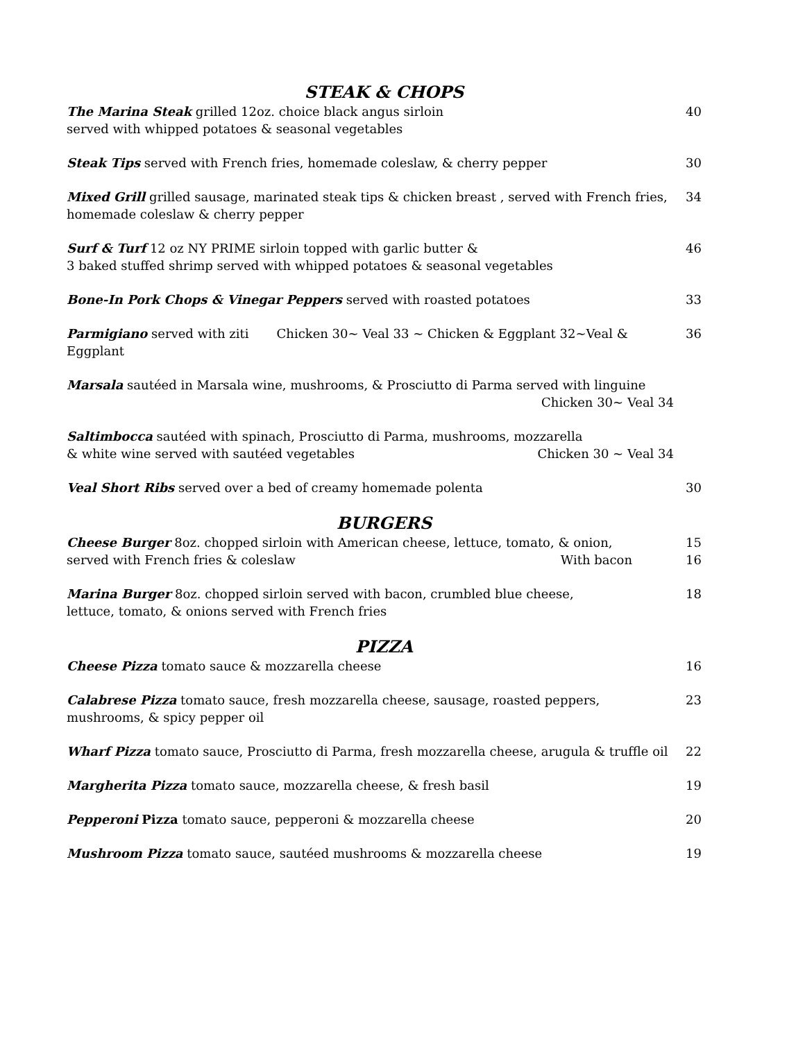STEAK & CHOPS
The Marina Steak grilled 12oz. choice black angus sirloin
served with whipped potatoes & seasonal vegetables
40
Steak Tips served with French fries, homemade coleslaw, & cherry pepper
30
Mixed Grill grilled sausage, marinated steak tips & chicken breast , served with French fries,
homemade coleslaw & cherry pepper
34
Surf & Turf 12 oz NY PRIME sirloin topped with garlic butter &
3 baked stuffed shrimp served with whipped potatoes & seasonal vegetables
46
Bone-In Pork Chops & Vinegar Peppers served with roasted potatoes
33
Parmigiano served with ziti Chicken 30~ Veal 33 ~ Chicken & Eggplant 32~Veal & Eggplant
36
Marsala sautéed in Marsala wine, mushrooms, & Prosciutto di Parma served with linguine
Chicken 30~ Veal 34
Saltimbocca sautéed with spinach, Prosciutto di Parma, mushrooms, mozzarella
& white wine served with sautéed vegetables Chicken 30 ~ Veal 34
Veal Short Ribs served over a bed of creamy homemade polenta
30
BURGERS
Cheese Burger 8oz. chopped sirloin with American cheese, lettuce, tomato, & onion,
served with French fries & coleslaw With bacon
15
16
Marina Burger 8oz. chopped sirloin served with bacon, crumbled blue cheese,
lettuce, tomato, & onions served with French fries
18
PIZZA
Cheese Pizza tomato sauce & mozzarella cheese
16
Calabrese Pizza tomato sauce, fresh mozzarella cheese, sausage, roasted peppers,
mushrooms, & spicy pepper oil
23
Wharf Pizza tomato sauce, Prosciutto di Parma, fresh mozzarella cheese, arugula & truffle oil
22
Margherita Pizza tomato sauce, mozzarella cheese, & fresh basil
19
Pepperoni Pizza tomato sauce, pepperoni & mozzarella cheese
20
Mushroom Pizza tomato sauce, sautéed mushrooms & mozzarella cheese
19